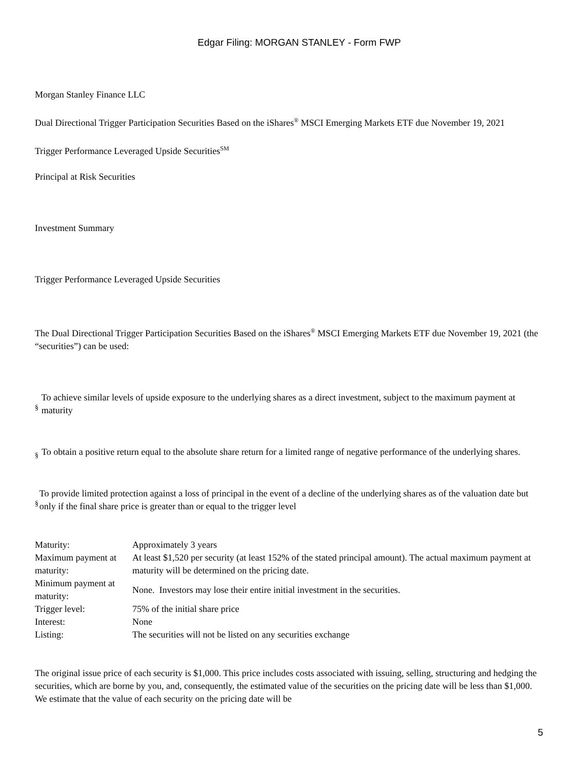Edgar Filing: MORGAN STANLEY - Form FWP
Morgan Stanley Finance LLC
Dual Directional Trigger Participation Securities Based on the iShares<sup>®</sup> MSCI Emerging Markets ETF due November 19, 2021
Trigger Performance Leveraged Upside Securities<sup>SM</sup>
Principal at Risk Securities
Investment Summary
Trigger Performance Leveraged Upside Securities
The Dual Directional Trigger Participation Securities Based on the iShares<sup>®</sup> MSCI Emerging Markets ETF due November 19, 2021 (the “securities”) can be used:
§ To achieve similar levels of upside exposure to the underlying shares as a direct investment, subject to the maximum payment at maturity
§ To obtain a positive return equal to the absolute share return for a limited range of negative performance of the underlying shares.
§ To provide limited protection against a loss of principal in the event of a decline of the underlying shares as of the valuation date but only if the final share price is greater than or equal to the trigger level
| Maturity: | Approximately 3 years |
| Maximum payment at maturity: | At least $1,520 per security (at least 152% of the stated principal amount). The actual maximum payment at maturity will be determined on the pricing date. |
| Minimum payment at maturity: | None. Investors may lose their entire initial investment in the securities. |
| Trigger level: | 75% of the initial share price |
| Interest: | None |
| Listing: | The securities will not be listed on any securities exchange |
The original issue price of each security is $1,000. This price includes costs associated with issuing, selling, structuring and hedging the securities, which are borne by you, and, consequently, the estimated value of the securities on the pricing date will be less than $1,000. We estimate that the value of each security on the pricing date will be
5